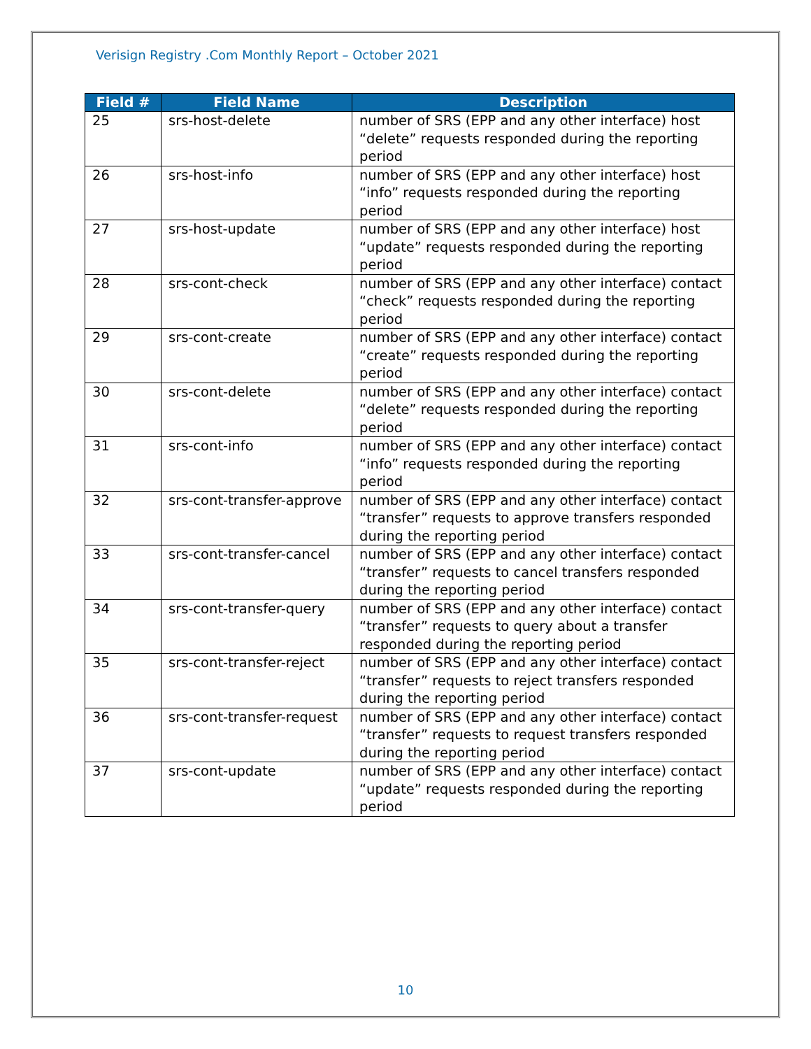Verisign Registry .Com Monthly Report – October 2021
| Field # | Field Name | Description |
| --- | --- | --- |
| 25 | srs-host-delete | number of SRS (EPP and any other interface) host “delete” requests responded during the reporting period |
| 26 | srs-host-info | number of SRS (EPP and any other interface) host “info” requests responded during the reporting period |
| 27 | srs-host-update | number of SRS (EPP and any other interface) host “update” requests responded during the reporting period |
| 28 | srs-cont-check | number of SRS (EPP and any other interface) contact “check” requests responded during the reporting period |
| 29 | srs-cont-create | number of SRS (EPP and any other interface) contact “create” requests responded during the reporting period |
| 30 | srs-cont-delete | number of SRS (EPP and any other interface) contact “delete” requests responded during the reporting period |
| 31 | srs-cont-info | number of SRS (EPP and any other interface) contact “info” requests responded during the reporting period |
| 32 | srs-cont-transfer-approve | number of SRS (EPP and any other interface) contact “transfer” requests to approve transfers responded during the reporting period |
| 33 | srs-cont-transfer-cancel | number of SRS (EPP and any other interface) contact “transfer” requests to cancel transfers responded during the reporting period |
| 34 | srs-cont-transfer-query | number of SRS (EPP and any other interface) contact “transfer” requests to query about a transfer responded during the reporting period |
| 35 | srs-cont-transfer-reject | number of SRS (EPP and any other interface) contact “transfer” requests to reject transfers responded during the reporting period |
| 36 | srs-cont-transfer-request | number of SRS (EPP and any other interface) contact “transfer” requests to request transfers responded during the reporting period |
| 37 | srs-cont-update | number of SRS (EPP and any other interface) contact “update” requests responded during the reporting period |
10